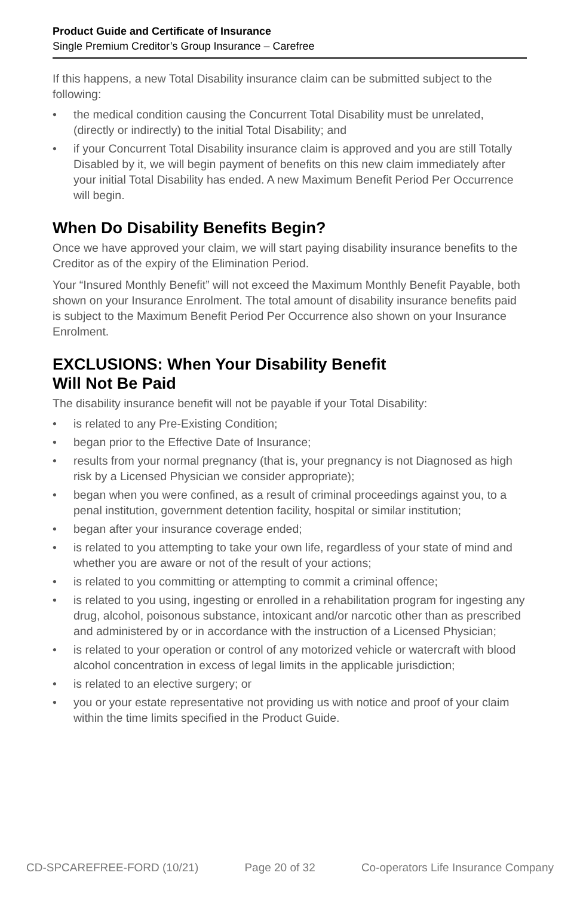Product Guide and Certificate of Insurance
Single Premium Creditor’s Group Insurance – Carefree
If this happens, a new Total Disability insurance claim can be submitted subject to the following:
• the medical condition causing the Concurrent Total Disability must be unrelated, (directly or indirectly) to the initial Total Disability; and
• if your Concurrent Total Disability insurance claim is approved and you are still Totally Disabled by it, we will begin payment of benefits on this new claim immediately after your initial Total Disability has ended. A new Maximum Benefit Period Per Occurrence will begin.
When Do Disability Benefits Begin?
Once we have approved your claim, we will start paying disability insurance benefits to the Creditor as of the expiry of the Elimination Period.
Your “Insured Monthly Benefit” will not exceed the Maximum Monthly Benefit Payable, both shown on your Insurance Enrolment. The total amount of disability insurance benefits paid is subject to the Maximum Benefit Period Per Occurrence also shown on your Insurance Enrolment.
EXCLUSIONS: When Your Disability Benefit
Will Not Be Paid
The disability insurance benefit will not be payable if your Total Disability:
• is related to any Pre-Existing Condition;
• began prior to the Effective Date of Insurance;
• results from your normal pregnancy (that is, your pregnancy is not Diagnosed as high risk by a Licensed Physician we consider appropriate);
• began when you were confined, as a result of criminal proceedings against you, to a penal institution, government detention facility, hospital or similar institution;
• began after your insurance coverage ended;
• is related to you attempting to take your own life, regardless of your state of mind and whether you are aware or not of the result of your actions;
• is related to you committing or attempting to commit a criminal offence;
• is related to you using, ingesting or enrolled in a rehabilitation program for ingesting any drug, alcohol, poisonous substance, intoxicant and/or narcotic other than as prescribed and administered by or in accordance with the instruction of a Licensed Physician;
• is related to your operation or control of any motorized vehicle or watercraft with blood alcohol concentration in excess of legal limits in the applicable jurisdiction;
• is related to an elective surgery; or
• you or your estate representative not providing us with notice and proof of your claim within the time limits specified in the Product Guide.
CD-SPCAREFREE-FORD (10/21) Page 20 of 32 Co-operators Life Insurance Company